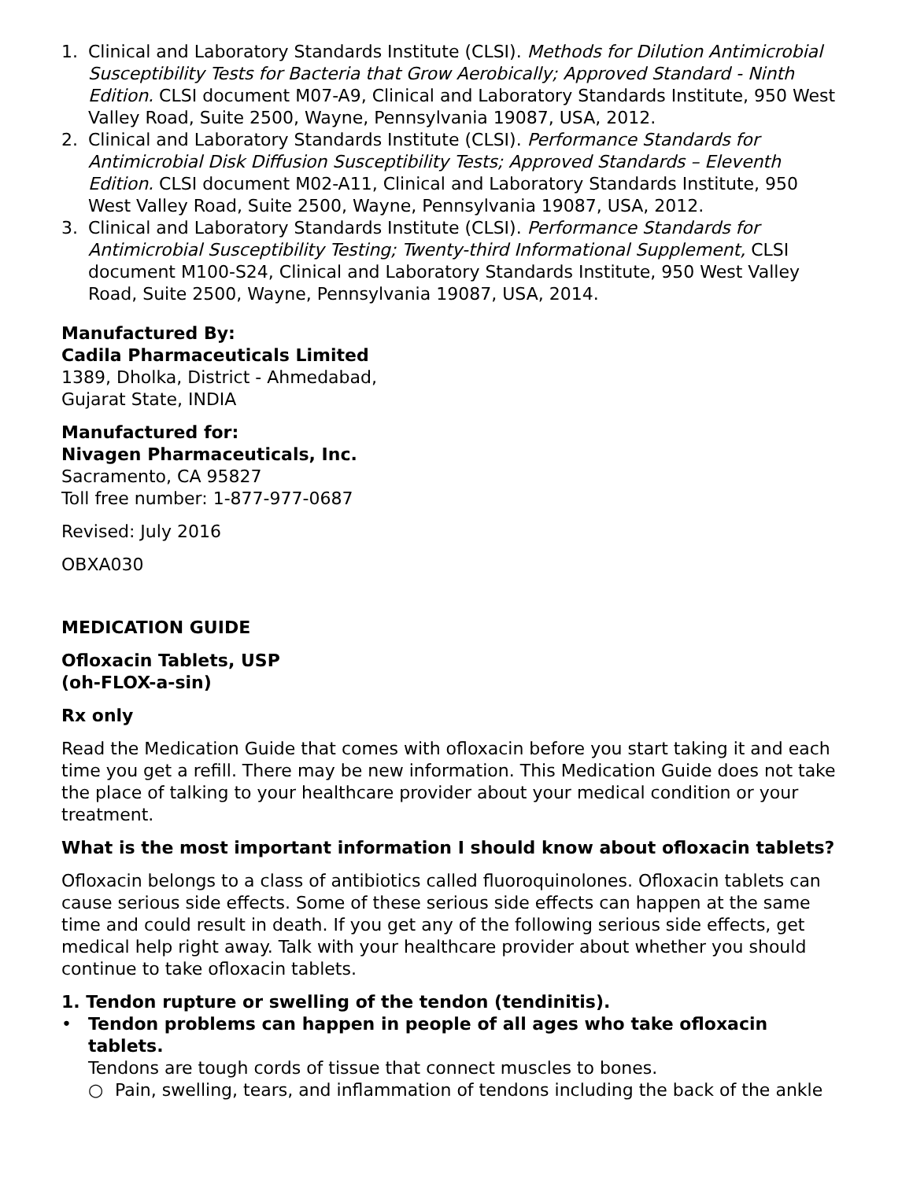1. Clinical and Laboratory Standards Institute (CLSI). Methods for Dilution Antimicrobial Susceptibility Tests for Bacteria that Grow Aerobically; Approved Standard - Ninth Edition. CLSI document M07-A9, Clinical and Laboratory Standards Institute, 950 West Valley Road, Suite 2500, Wayne, Pennsylvania 19087, USA, 2012.
2. Clinical and Laboratory Standards Institute (CLSI). Performance Standards for Antimicrobial Disk Diffusion Susceptibility Tests; Approved Standards – Eleventh Edition. CLSI document M02-A11, Clinical and Laboratory Standards Institute, 950 West Valley Road, Suite 2500, Wayne, Pennsylvania 19087, USA, 2012.
3. Clinical and Laboratory Standards Institute (CLSI). Performance Standards for Antimicrobial Susceptibility Testing; Twenty-third Informational Supplement, CLSI document M100-S24, Clinical and Laboratory Standards Institute, 950 West Valley Road, Suite 2500, Wayne, Pennsylvania 19087, USA, 2014.
Manufactured By:
Cadila Pharmaceuticals Limited
1389, Dholka, District - Ahmedabad,
Gujarat State, INDIA
Manufactured for:
Nivagen Pharmaceuticals, Inc.
Sacramento, CA 95827
Toll free number: 1-877-977-0687
Revised: July 2016
OBXA030
MEDICATION GUIDE
Ofloxacin Tablets, USP
(oh-FLOX-a-sin)
Rx only
Read the Medication Guide that comes with ofloxacin before you start taking it and each time you get a refill. There may be new information. This Medication Guide does not take the place of talking to your healthcare provider about your medical condition or your treatment.
What is the most important information I should know about ofloxacin tablets?
Ofloxacin belongs to a class of antibiotics called fluoroquinolones. Ofloxacin tablets can cause serious side effects. Some of these serious side effects can happen at the same time and could result in death. If you get any of the following serious side effects, get medical help right away. Talk with your healthcare provider about whether you should continue to take ofloxacin tablets.
1. Tendon rupture or swelling of the tendon (tendinitis).
• Tendon problems can happen in people of all ages who take ofloxacin tablets.
Tendons are tough cords of tissue that connect muscles to bones.
○ Pain, swelling, tears, and inflammation of tendons including the back of the ankle